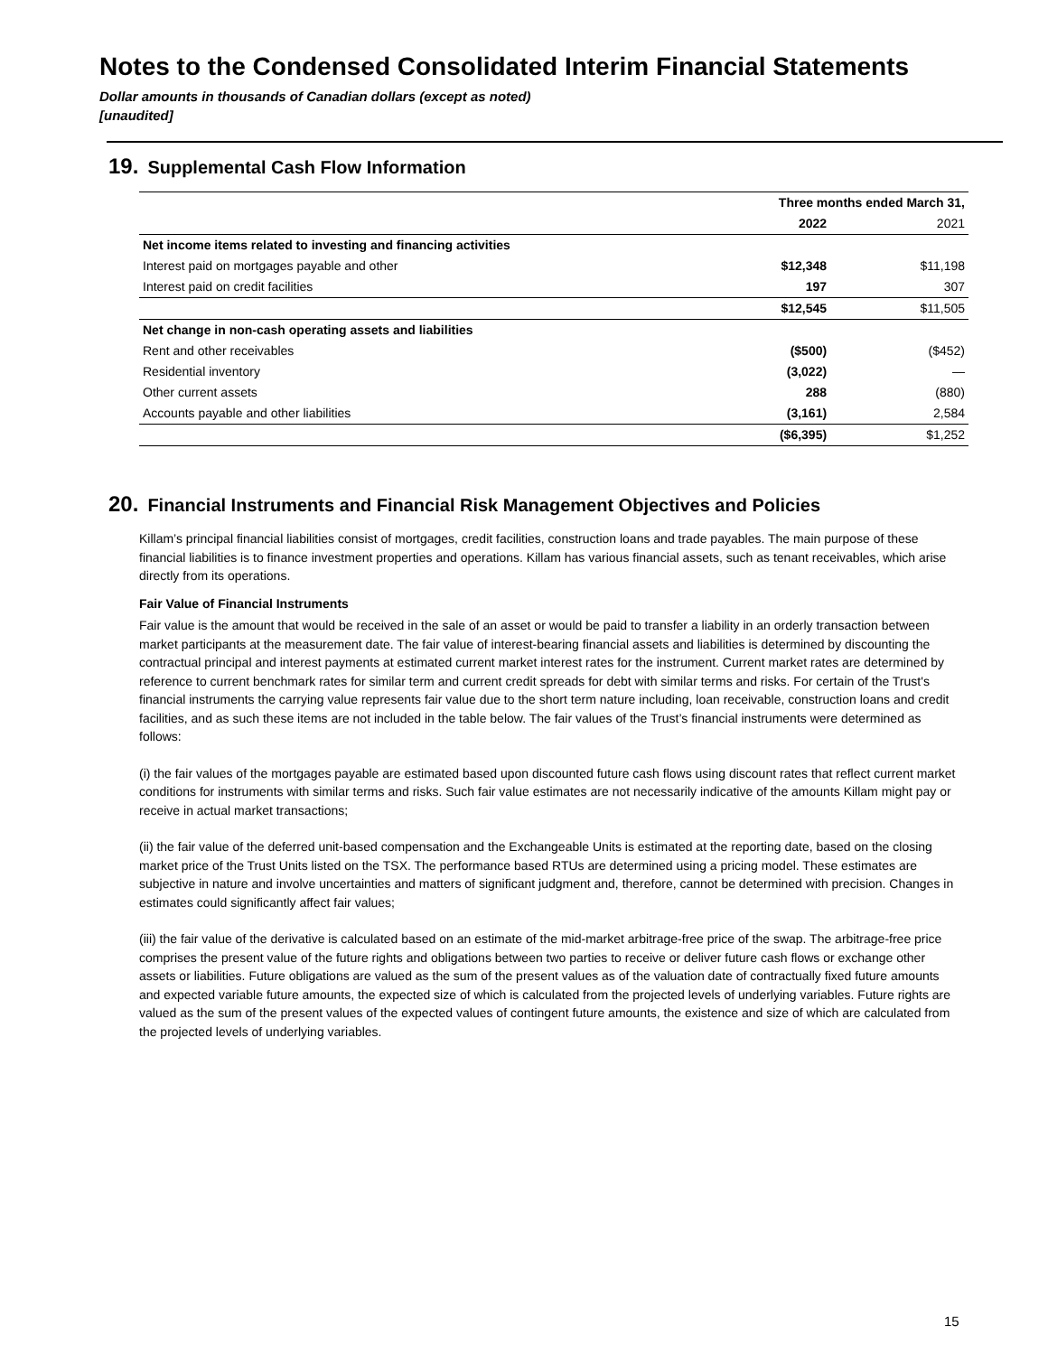Notes to the Condensed Consolidated Interim Financial Statements
Dollar amounts in thousands of Canadian dollars (except as noted)
[unaudited]
19. Supplemental Cash Flow Information
| | Three months ended March 31, | |
| --- | --- | --- |
| | 2022 | 2021 |
| Net income items related to investing and financing activities | | |
| Interest paid on mortgages payable and other | $12,348 | $11,198 |
| Interest paid on credit facilities | 197 | 307 |
| | $12,545 | $11,505 |
| Net change in non-cash operating assets and liabilities | | |
| Rent and other receivables | ($500) | ($452) |
| Residential inventory | (3,022) | — |
| Other current assets | 288 | (880) |
| Accounts payable and other liabilities | (3,161) | 2,584 |
| | ($6,395) | $1,252 |
20. Financial Instruments and Financial Risk Management Objectives and Policies
Killam’s principal financial liabilities consist of mortgages, credit facilities, construction loans and trade payables. The main purpose of these financial liabilities is to finance investment properties and operations. Killam has various financial assets, such as tenant receivables, which arise directly from its operations.
Fair Value of Financial Instruments
Fair value is the amount that would be received in the sale of an asset or would be paid to transfer a liability in an orderly transaction between market participants at the measurement date. The fair value of interest-bearing financial assets and liabilities is determined by discounting the contractual principal and interest payments at estimated current market interest rates for the instrument. Current market rates are determined by reference to current benchmark rates for similar term and current credit spreads for debt with similar terms and risks. For certain of the Trust's financial instruments the carrying value represents fair value due to the short term nature including, loan receivable, construction loans and credit facilities, and as such these items are not included in the table below. The fair values of the Trust’s financial instruments were determined as follows:
(i) the fair values of the mortgages payable are estimated based upon discounted future cash flows using discount rates that reflect current market conditions for instruments with similar terms and risks. Such fair value estimates are not necessarily indicative of the amounts Killam might pay or receive in actual market transactions;
(ii) the fair value of the deferred unit-based compensation and the Exchangeable Units is estimated at the reporting date, based on the closing market price of the Trust Units listed on the TSX. The performance based RTUs are determined using a pricing model. These estimates are subjective in nature and involve uncertainties and matters of significant judgment and, therefore, cannot be determined with precision. Changes in estimates could significantly affect fair values;
(iii) the fair value of the derivative is calculated based on an estimate of the mid-market arbitrage-free price of the swap. The arbitrage-free price comprises the present value of the future rights and obligations between two parties to receive or deliver future cash flows or exchange other assets or liabilities. Future obligations are valued as the sum of the present values as of the valuation date of contractually fixed future amounts and expected variable future amounts, the expected size of which is calculated from the projected levels of underlying variables. Future rights are valued as the sum of the present values of the expected values of contingent future amounts, the existence and size of which are calculated from the projected levels of underlying variables.
15